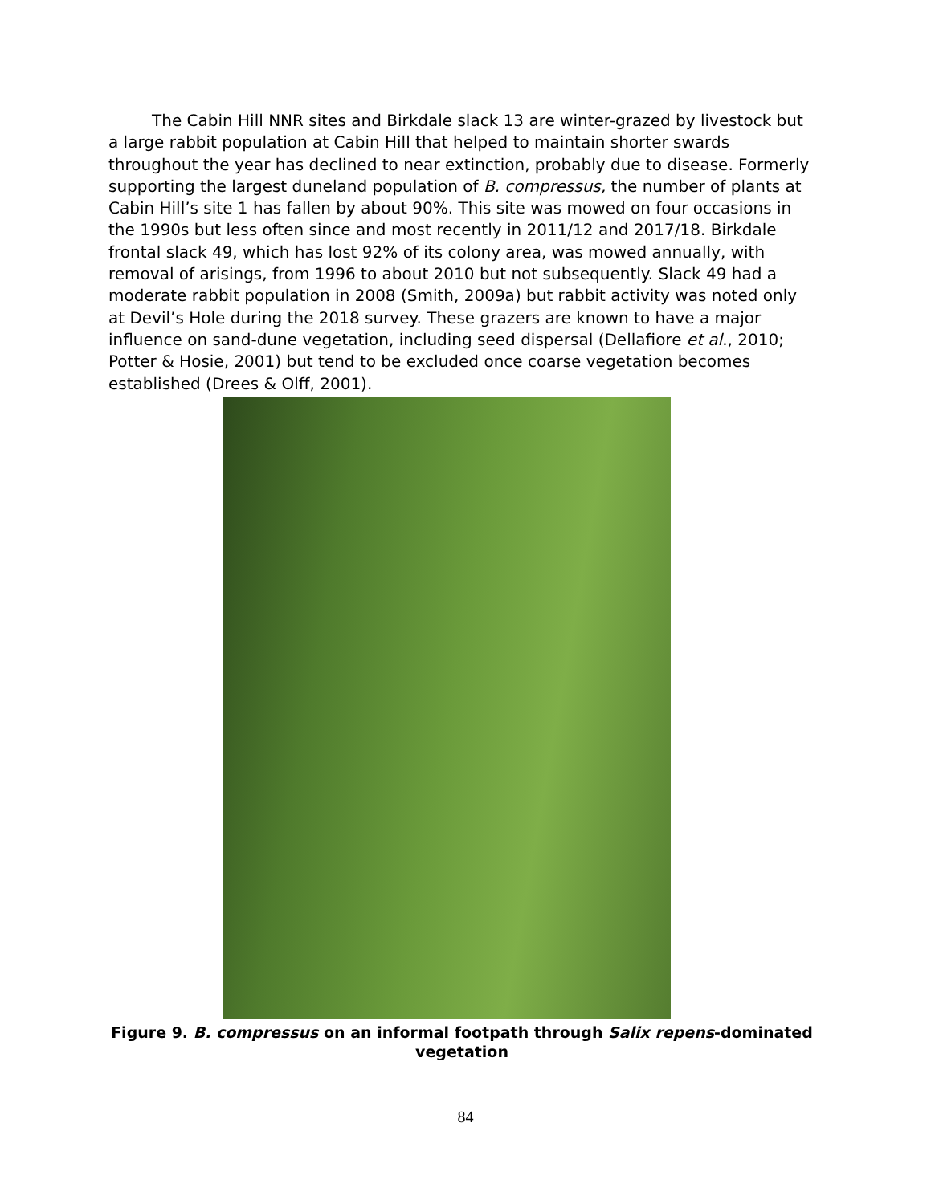The Cabin Hill NNR sites and Birkdale slack 13 are winter-grazed by livestock but a large rabbit population at Cabin Hill that helped to maintain shorter swards throughout the year has declined to near extinction, probably due to disease. Formerly supporting the largest duneland population of B. compressus, the number of plants at Cabin Hill’s site 1 has fallen by about 90%. This site was mowed on four occasions in the 1990s but less often since and most recently in 2011/12 and 2017/18. Birkdale frontal slack 49, which has lost 92% of its colony area, was mowed annually, with removal of arisings, from 1996 to about 2010 but not subsequently. Slack 49 had a moderate rabbit population in 2008 (Smith, 2009a) but rabbit activity was noted only at Devil’s Hole during the 2018 survey. These grazers are known to have a major influence on sand-dune vegetation, including seed dispersal (Dellafiore et al., 2010; Potter & Hosie, 2001) but tend to be excluded once coarse vegetation becomes established (Drees & Olff, 2001).
Figure 9. B. compressus on an informal footpath through Salix repens-dominated vegetation
84